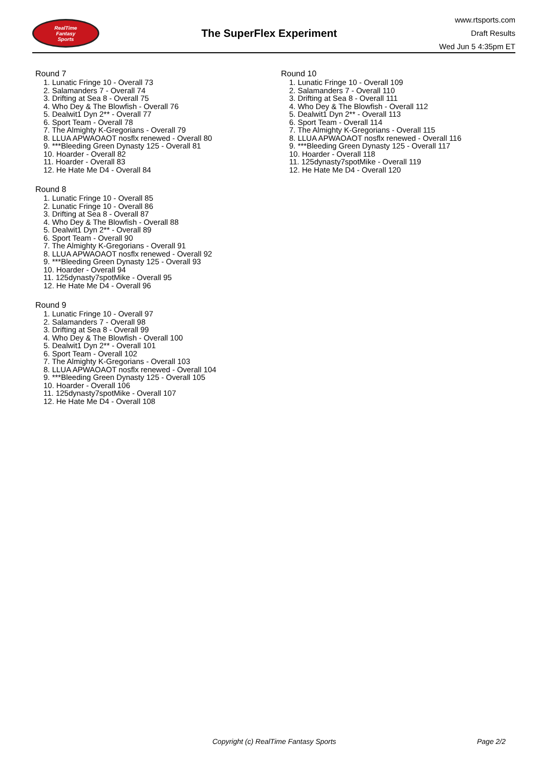RealTime
Fantasy
Sports
The SuperFlex Experiment
www.rtsports.com
Draft Results
Wed Jun 5 4:35pm ET
Round 7
1. Lunatic Fringe 10 - Overall 73
2. Salamanders 7 - Overall 74
3. Drifting at Sea 8 - Overall 75
4. Who Dey & The Blowfish - Overall 76
5. Dealwit1 Dyn 2** - Overall 77
6. Sport Team - Overall 78
7. The Almighty K-Gregorians - Overall 79
8. LLUA APWAOAOT nosflx renewed - Overall 80
9. ***Bleeding Green Dynasty 125 - Overall 81
10. Hoarder - Overall 82
11. Hoarder - Overall 83
12. He Hate Me D4 - Overall 84
Round 8
1. Lunatic Fringe 10 - Overall 85
2. Lunatic Fringe 10 - Overall 86
3. Drifting at Sea 8 - Overall 87
4. Who Dey & The Blowfish - Overall 88
5. Dealwit1 Dyn 2** - Overall 89
6. Sport Team - Overall 90
7. The Almighty K-Gregorians - Overall 91
8. LLUA APWAOAOT nosflx renewed - Overall 92
9. ***Bleeding Green Dynasty 125 - Overall 93
10. Hoarder - Overall 94
11. 125dynasty7spotMike - Overall 95
12. He Hate Me D4 - Overall 96
Round 9
1. Lunatic Fringe 10 - Overall 97
2. Salamanders 7 - Overall 98
3. Drifting at Sea 8 - Overall 99
4. Who Dey & The Blowfish - Overall 100
5. Dealwit1 Dyn 2** - Overall 101
6. Sport Team - Overall 102
7. The Almighty K-Gregorians - Overall 103
8. LLUA APWAOAOT nosflx renewed - Overall 104
9. ***Bleeding Green Dynasty 125 - Overall 105
10. Hoarder - Overall 106
11. 125dynasty7spotMike - Overall 107
12. He Hate Me D4 - Overall 108
Round 10
1. Lunatic Fringe 10 - Overall 109
2. Salamanders 7 - Overall 110
3. Drifting at Sea 8 - Overall 111
4. Who Dey & The Blowfish - Overall 112
5. Dealwit1 Dyn 2** - Overall 113
6. Sport Team - Overall 114
7. The Almighty K-Gregorians - Overall 115
8. LLUA APWAOAOT nosflx renewed - Overall 116
9. ***Bleeding Green Dynasty 125 - Overall 117
10. Hoarder - Overall 118
11. 125dynasty7spotMike - Overall 119
12. He Hate Me D4 - Overall 120
Copyright (c) RealTime Fantasy Sports Page 2/2